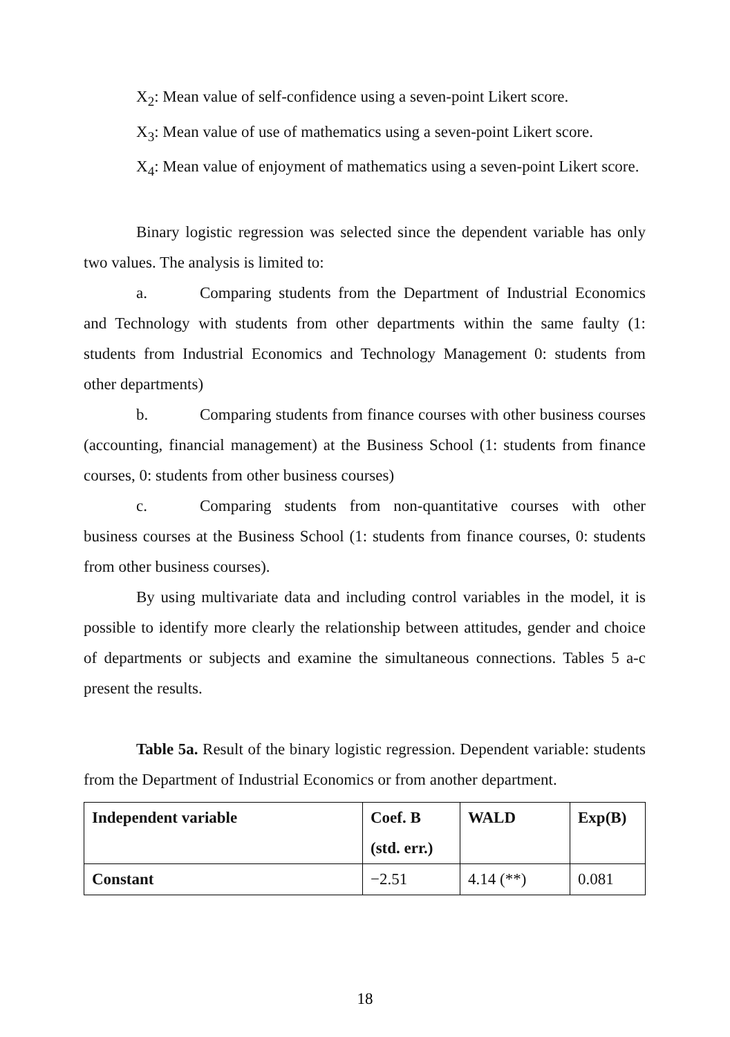X<sub>2</sub>: Mean value of self-confidence using a seven-point Likert score.
X<sub>3</sub>: Mean value of use of mathematics using a seven-point Likert score.
X<sub>4</sub>: Mean value of enjoyment of mathematics using a seven-point Likert score.
Binary logistic regression was selected since the dependent variable has only two values. The analysis is limited to:
a. Comparing students from the Department of Industrial Economics and Technology with students from other departments within the same faulty (1: students from Industrial Economics and Technology Management 0: students from other departments)
b. Comparing students from finance courses with other business courses (accounting, financial management) at the Business School (1: students from finance courses, 0: students from other business courses)
c. Comparing students from non-quantitative courses with other business courses at the Business School (1: students from finance courses, 0: students from other business courses).
By using multivariate data and including control variables in the model, it is possible to identify more clearly the relationship between attitudes, gender and choice of departments or subjects and examine the simultaneous connections. Tables 5 a-c present the results.
Table 5a. Result of the binary logistic regression. Dependent variable: students from the Department of Industrial Economics or from another department.
| Independent variable | Coef. B (std. err.) | WALD | Exp(B) |
| Constant | −2.51 | 4.14 (**) | 0.081 |
18